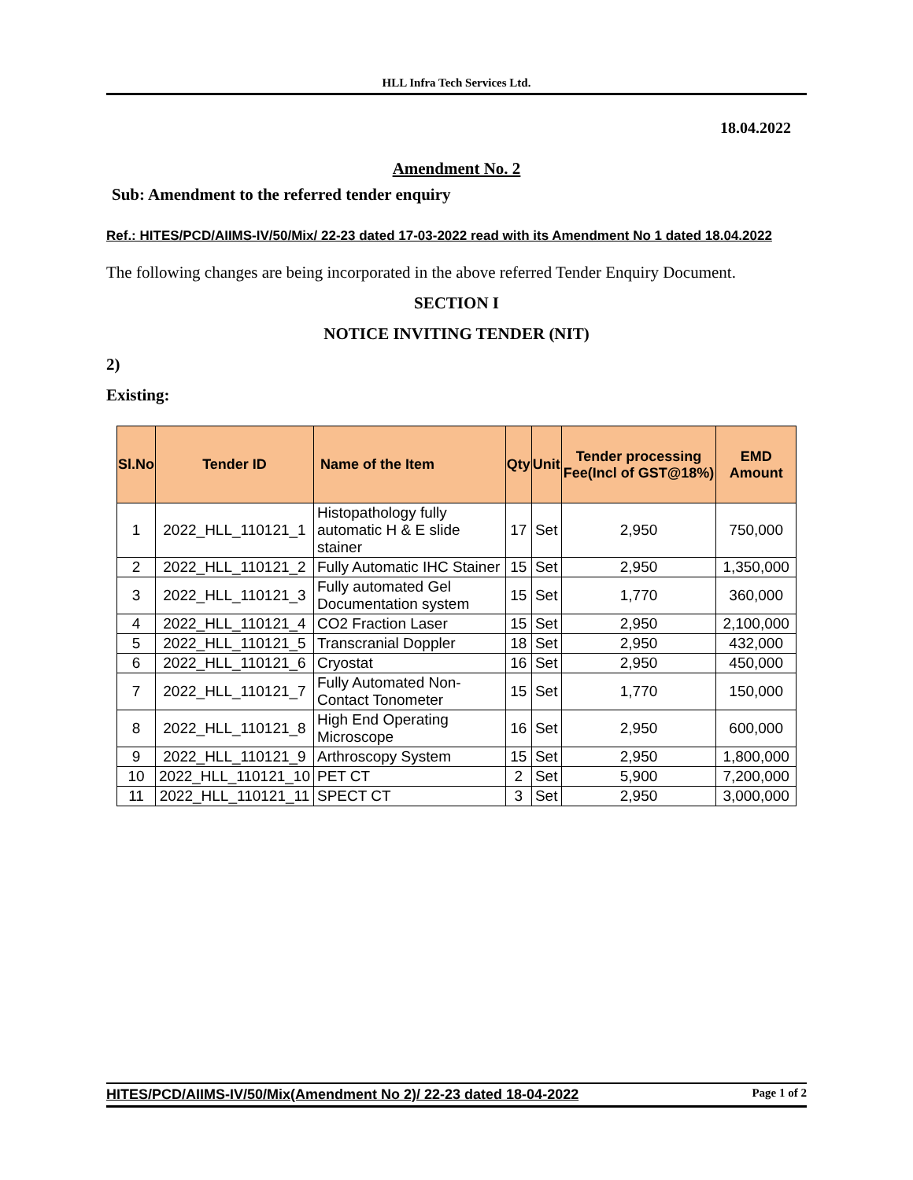HLL Infra Tech Services Ltd.
18.04.2022
Amendment No. 2
Sub: Amendment to the referred tender enquiry
Ref.: HITES/PCD/AIIMS-IV/50/Mix/ 22-23 dated 17-03-2022 read with its Amendment No 1 dated 18.04.2022
The following changes are being incorporated in the above referred Tender Enquiry Document.
SECTION I
NOTICE INVITING TENDER (NIT)
2)
Existing:
| Sl.No | Tender ID | Name of the Item | Qty | Unit | Tender processing Fee(Incl of GST@18%) | EMD Amount |
| --- | --- | --- | --- | --- | --- | --- |
| 1 | 2022_HLL_110121_1 | Histopathology fully automatic H & E slide stainer | 17 | Set | 2,950 | 750,000 |
| 2 | 2022_HLL_110121_2 | Fully Automatic IHC Stainer | 15 | Set | 2,950 | 1,350,000 |
| 3 | 2022_HLL_110121_3 | Fully automated Gel Documentation system | 15 | Set | 1,770 | 360,000 |
| 4 | 2022_HLL_110121_4 | CO2 Fraction Laser | 15 | Set | 2,950 | 2,100,000 |
| 5 | 2022_HLL_110121_5 | Transcranial Doppler | 18 | Set | 2,950 | 432,000 |
| 6 | 2022_HLL_110121_6 | Cryostat | 16 | Set | 2,950 | 450,000 |
| 7 | 2022_HLL_110121_7 | Fully Automated Non-Contact Tonometer | 15 | Set | 1,770 | 150,000 |
| 8 | 2022_HLL_110121_8 | High End Operating Microscope | 16 | Set | 2,950 | 600,000 |
| 9 | 2022_HLL_110121_9 | Arthroscopy System | 15 | Set | 2,950 | 1,800,000 |
| 10 | 2022_HLL_110121_10 | PET CT | 2 | Set | 5,900 | 7,200,000 |
| 11 | 2022_HLL_110121_11 | SPECT CT | 3 | Set | 2,950 | 3,000,000 |
HITES/PCD/AIIMS-IV/50/Mix(Amendment No 2)/ 22-23 dated 18-04-2022 Page 1 of 2